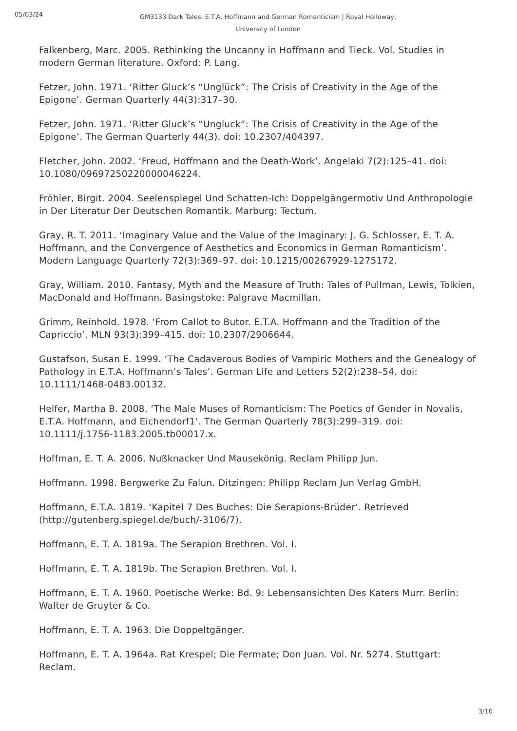05/03/24
GM3133 Dark Tales. E.T.A. Hoffmann and German Romanticism | Royal Holloway, University of London
Falkenberg, Marc. 2005. Rethinking the Uncanny in Hoffmann and Tieck. Vol. Studies in modern German literature. Oxford: P. Lang.
Fetzer, John. 1971. ‘Ritter Gluck’s “Unglück”: The Crisis of Creativity in the Age of the Epigone’. German Quarterly 44(3):317–30.
Fetzer, John. 1971. ‘Ritter Gluck’s “Ungluck”: The Crisis of Creativity in the Age of the Epigone’. The German Quarterly 44(3). doi: 10.2307/404397.
Fletcher, John. 2002. ‘Freud, Hoffmann and the Death-Work’. Angelaki 7(2):125–41. doi: 10.1080/09697250220000046224.
Fröhler, Birgit. 2004. Seelenspiegel Und Schatten-Ich: Doppelgängermotiv Und Anthropologie in Der Literatur Der Deutschen Romantik. Marburg: Tectum.
Gray, R. T. 2011. ‘Imaginary Value and the Value of the Imaginary: J. G. Schlosser, E. T. A. Hoffmann, and the Convergence of Aesthetics and Economics in German Romanticism’. Modern Language Quarterly 72(3):369–97. doi: 10.1215/00267929-1275172.
Gray, William. 2010. Fantasy, Myth and the Measure of Truth: Tales of Pullman, Lewis, Tolkien, MacDonald and Hoffmann. Basingstoke: Palgrave Macmillan.
Grimm, Reinhold. 1978. ‘From Callot to Butor. E.T.A. Hoffmann and the Tradition of the Capriccio’. MLN 93(3):399–415. doi: 10.2307/2906644.
Gustafson, Susan E. 1999. ‘The Cadaverous Bodies of Vampiric Mothers and the Genealogy of Pathology in E.T.A. Hoffmann’s Tales’. German Life and Letters 52(2):238–54. doi: 10.1111/1468-0483.00132.
Helfer, Martha B. 2008. ‘The Male Muses of Romanticism: The Poetics of Gender in Novalis, E.T.A. Hoffmann, and Eichendorf1’. The German Quarterly 78(3):299–319. doi: 10.1111/j.1756-1183.2005.tb00017.x.
Hoffman, E. T. A. 2006. Nußknacker Und Mausekönig. Reclam Philipp Jun.
Hoffmann. 1998. Bergwerke Zu Falun. Ditzingen: Philipp Reclam Jun Verlag GmbH.
Hoffmann, E.T.A. 1819. ‘Kapitel 7 Des Buches: Die Serapions-Brüder’. Retrieved (http://gutenberg.spiegel.de/buch/-3106/7).
Hoffmann, E. T. A. 1819a. The Serapion Brethren. Vol. I.
Hoffmann, E. T. A. 1819b. The Serapion Brethren. Vol. I.
Hoffmann, E. T. A. 1960. Poetische Werke: Bd. 9: Lebensansichten Des Katers Murr. Berlin: Walter de Gruyter & Co.
Hoffmann, E. T. A. 1963. Die Doppeltgänger.
Hoffmann, E. T. A. 1964a. Rat Krespel; Die Fermate; Don Juan. Vol. Nr. 5274. Stuttgart: Reclam.
3/10